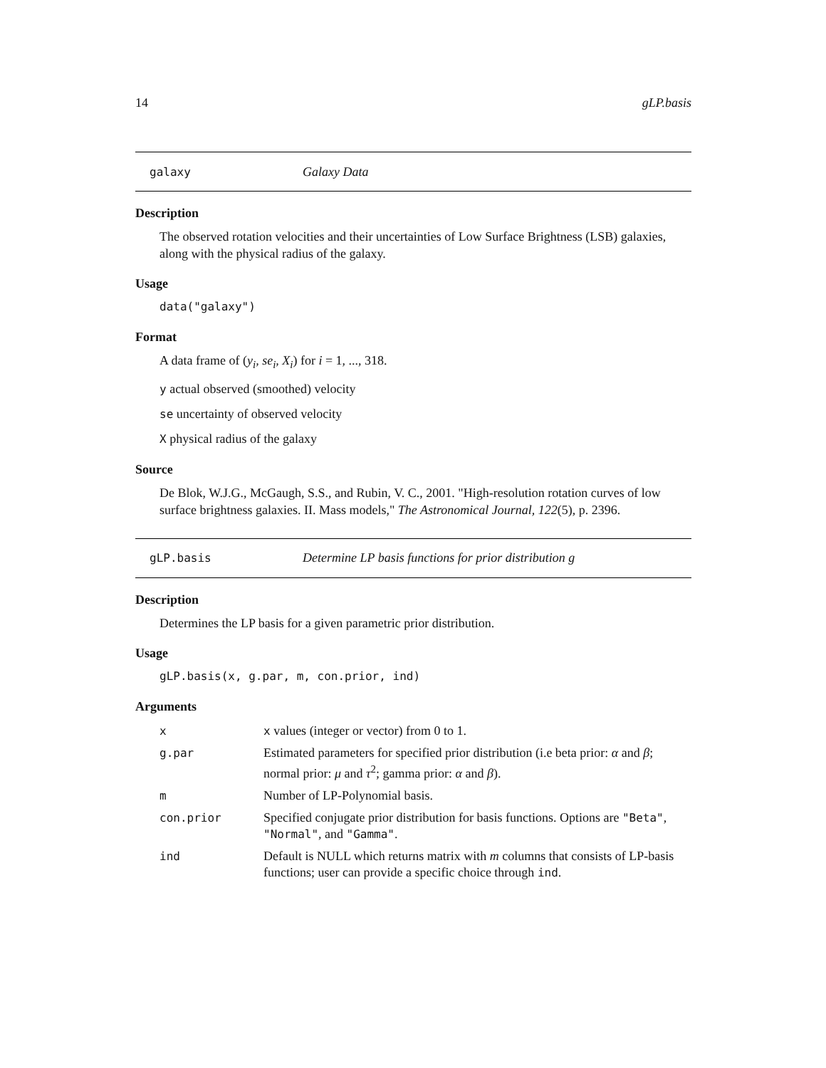14 gLP.basis
galaxy Galaxy Data
Description
The observed rotation velocities and their uncertainties of Low Surface Brightness (LSB) galaxies, along with the physical radius of the galaxy.
Usage
data("galaxy")
Format
A data frame of (y<sub>i</sub>, se<sub>i</sub>, X<sub>i</sub>) for i = 1, ..., 318.
y actual observed (smoothed) velocity
se uncertainty of observed velocity
X physical radius of the galaxy
Source
De Blok, W.J.G., McGaugh, S.S., and Rubin, V. C., 2001. "High-resolution rotation curves of low surface brightness galaxies. II. Mass models," The Astronomical Journal, 122(5), p. 2396.
gLP.basis Determine LP basis functions for prior distribution g
Description
Determines the LP basis for a given parametric prior distribution.
Usage
gLP.basis(x, g.par, m, con.prior, ind)
Arguments
| x | x values (integer or vector) from 0 to 1. |
| g.par | Estimated parameters for specified prior distribution (i.e beta prior: α and β ; normal prior: μ and τ<sup>2</sup>; gamma prior: α and β ). |
| m | Number of LP-Polynomial basis. |
| con.prior | Specified conjugate prior distribution for basis functions. Options are "Beta" , "Normal" , and "Gamma" . |
| ind | Default is NULL which returns matrix with m columns that consists of LP-basis functions; user can provide a specific choice through ind . |